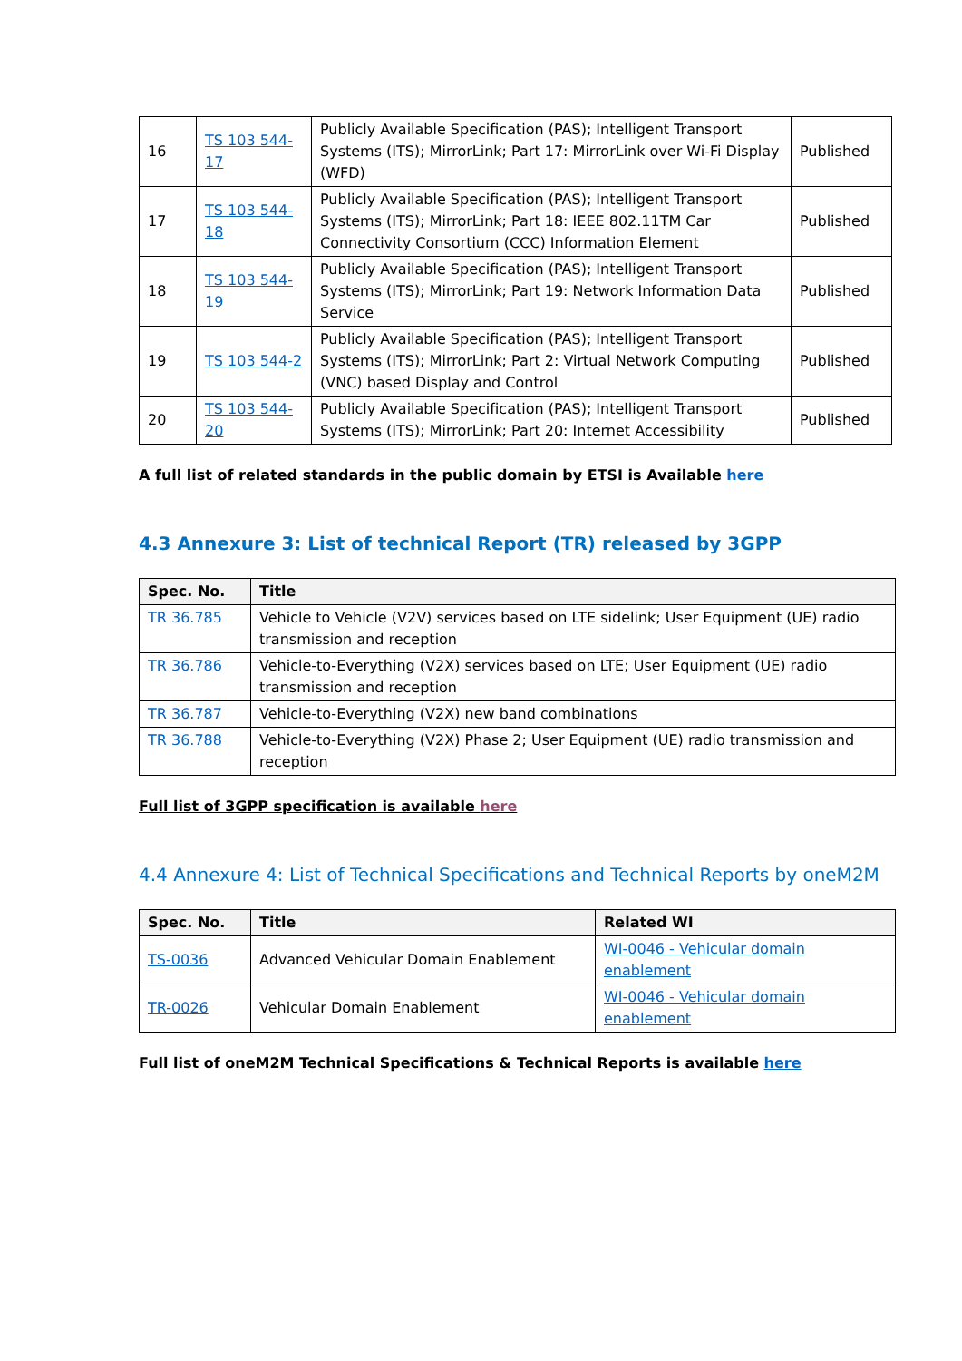| 16 | TS 103 544-17 | Publicly Available Specification (PAS); Intelligent Transport Systems (ITS); MirrorLink; Part 17: MirrorLink over Wi-Fi Display (WFD) | Published |
| 17 | TS 103 544-18 | Publicly Available Specification (PAS); Intelligent Transport Systems (ITS); MirrorLink; Part 18: IEEE 802.11TM Car Connectivity Consortium (CCC) Information Element | Published |
| 18 | TS 103 544-19 | Publicly Available Specification (PAS); Intelligent Transport Systems (ITS); MirrorLink; Part 19: Network Information Data Service | Published |
| 19 | TS 103 544-2 | Publicly Available Specification (PAS); Intelligent Transport Systems (ITS); MirrorLink; Part 2: Virtual Network Computing (VNC) based Display and Control | Published |
| 20 | TS 103 544-20 | Publicly Available Specification (PAS); Intelligent Transport Systems (ITS); MirrorLink; Part 20: Internet Accessibility | Published |
A full list of related standards in the public domain by ETSI is Available here
4.3 Annexure 3: List of technical Report (TR) released by 3GPP
| Spec. No. | Title |
| --- | --- |
| TR 36.785 | Vehicle to Vehicle (V2V) services based on LTE sidelink; User Equipment (UE) radio transmission and reception |
| TR 36.786 | Vehicle-to-Everything (V2X) services based on LTE; User Equipment (UE) radio transmission and reception |
| TR 36.787 | Vehicle-to-Everything (V2X) new band combinations |
| TR 36.788 | Vehicle-to-Everything (V2X) Phase 2; User Equipment (UE) radio transmission and reception |
Full list of 3GPP specification is available here
4.4 Annexure 4: List of Technical Specifications and Technical Reports by oneM2M
| Spec. No. | Title | Related WI |
| --- | --- | --- |
| TS-0036 | Advanced Vehicular Domain Enablement | WI-0046 - Vehicular domain enablement |
| TR-0026 | Vehicular Domain Enablement | WI-0046 - Vehicular domain enablement |
Full list of oneM2M Technical Specifications & Technical Reports is available here